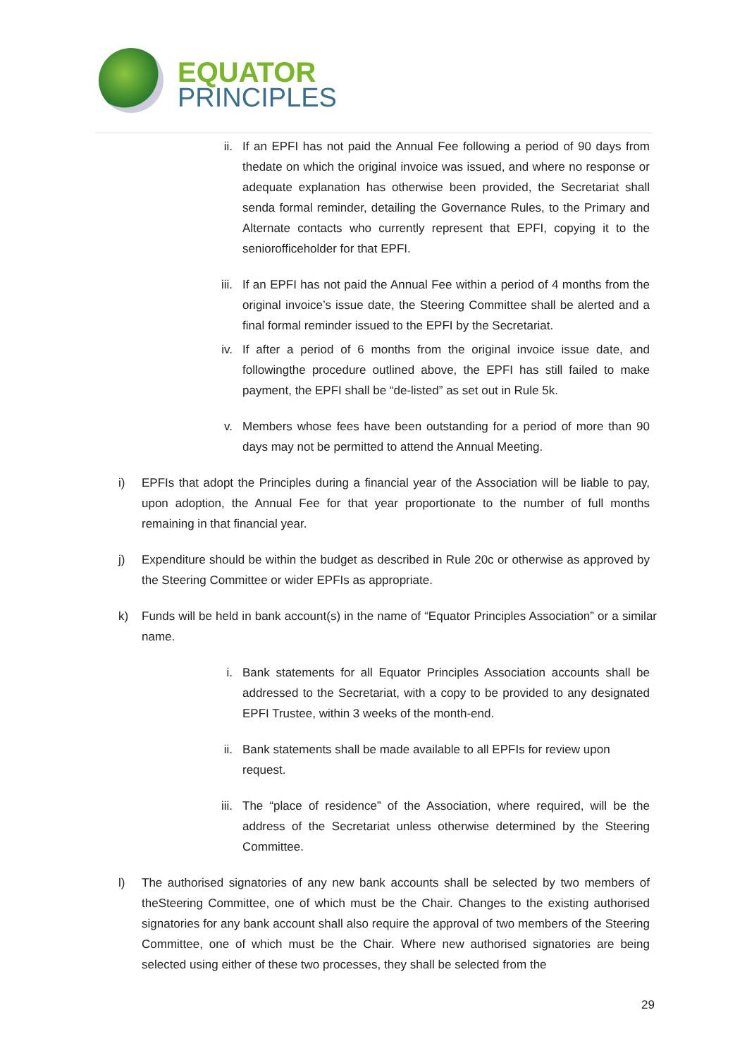EQUATOR
PRINCIPLES
ii. If an EPFI has not paid the Annual Fee following a period of 90 days from thedate on which the original invoice was issued, and where no response or adequate explanation has otherwise been provided, the Secretariat shall senda formal reminder, detailing the Governance Rules, to the Primary and Alternate contacts who currently represent that EPFI, copying it to the seniorofficeholder for that EPFI.
iii.
If an EPFI has not paid the Annual Fee within a period of 4 months from the original invoice’s issue date, the Steering Committee shall be alerted and a final formal reminder issued to the EPFI by the Secretariat.
iv. If after a period of 6 months from the original invoice issue date, and followingthe procedure outlined above, the EPFI has still failed to make payment, the EPFI shall be “de-listed” as set out in Rule 5k.
v. Members whose fees have been outstanding for a period of more than 90 days may not be permitted to attend the Annual Meeting.
i) EPFIs that adopt the Principles during a financial year of the Association will be liable to pay, upon adoption, the Annual Fee for that year proportionate to the number of full months remaining in that financial year.
j) Expenditure should be within the budget as described in Rule 20c or otherwise as approved by the Steering Committee or wider EPFIs as appropriate.
k) Funds will be held in bank account(s) in the name of “Equator Principles Association” or a similar name.
i. Bank statements for all Equator Principles Association accounts shall be addressed to the Secretariat, with a copy to be provided to any designated EPFI Trustee, within 3 weeks of the month-end.
ii. Bank statements shall be made available to all EPFIs for review upon request.
iii.
The “place of residence” of the Association, where required, will be the address of the Secretariat unless otherwise determined by the Steering Committee.
l) The authorised signatories of any new bank accounts shall be selected by two members of theSteering Committee, one of which must be the Chair. Changes to the existing authorised signatories for any bank account shall also require the approval of two members of the Steering Committee, one of which must be the Chair. Where new authorised signatories are being selected using either of these two processes, they shall be selected from the
29